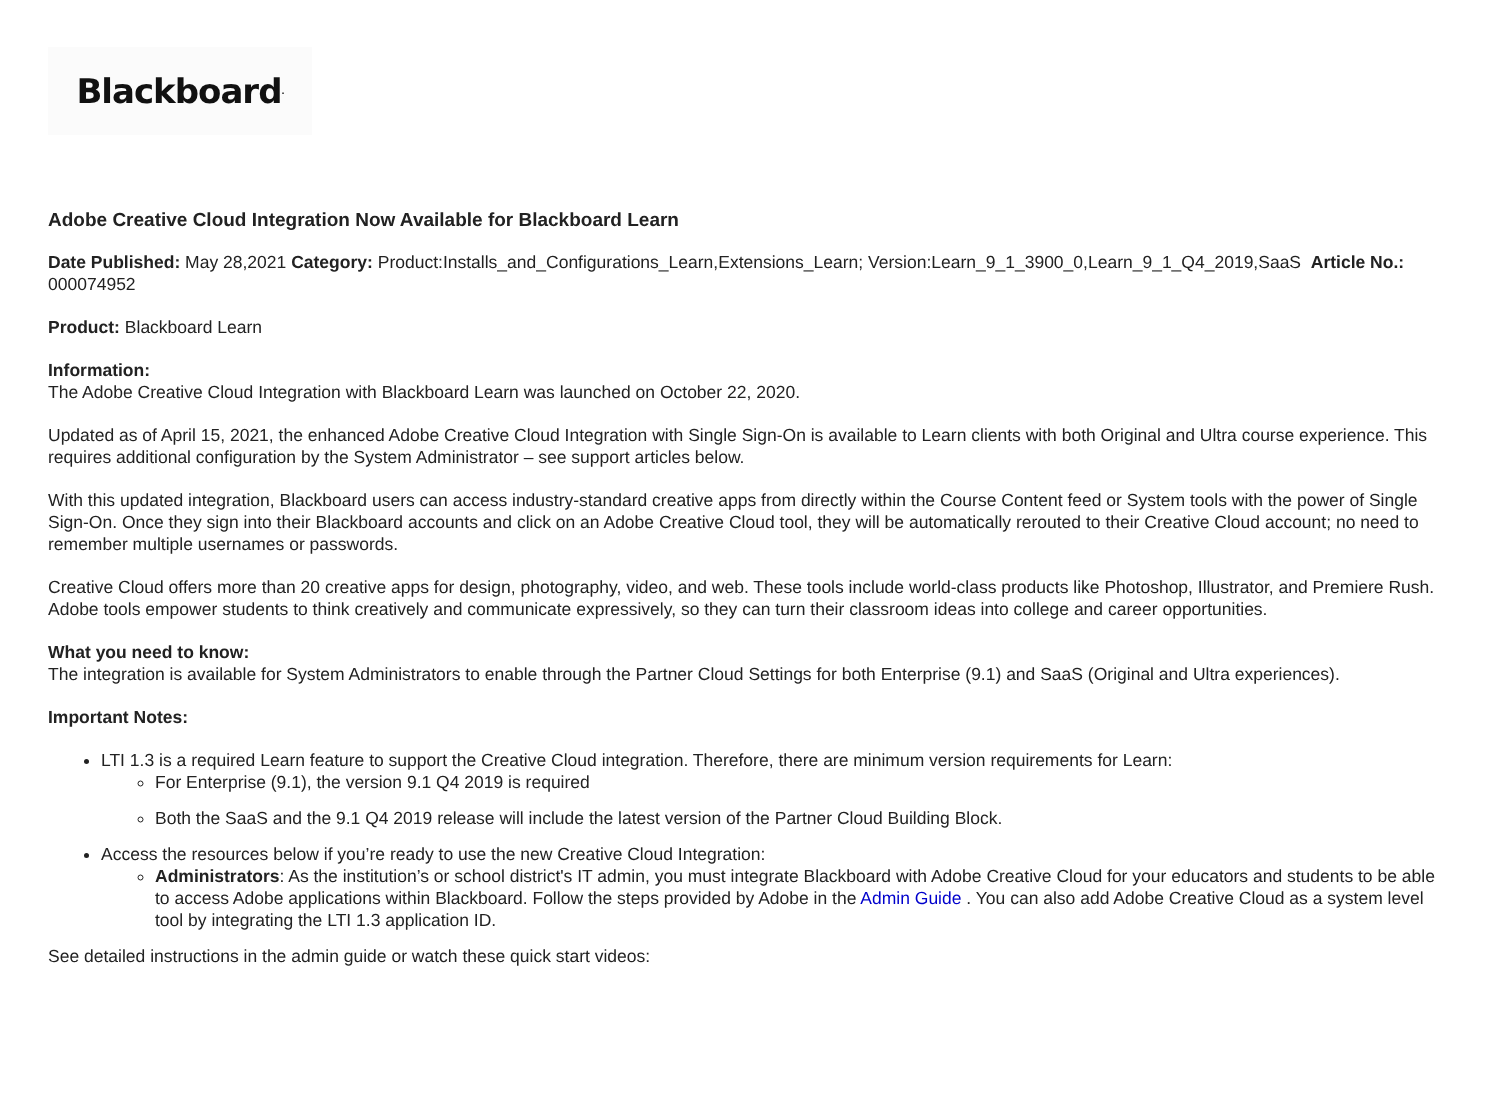Blackboard<sup>.</sup>
Adobe Creative Cloud Integration Now Available for Blackboard Learn
Date Published: May 28,2021 Category: Product:Installs_and_Configurations_Learn,Extensions_Learn; Version:Learn_9_1_3900_0,Learn_9_1_Q4_2019,SaaS Article No.: 000074952
Product: Blackboard Learn
Information:
The Adobe Creative Cloud Integration with Blackboard Learn was launched on October 22, 2020.
Updated as of April 15, 2021, the enhanced Adobe Creative Cloud Integration with Single Sign-On is available to Learn clients with both Original and Ultra course experience. This requires additional configuration by the System Administrator – see support articles below.
With this updated integration, Blackboard users can access industry-standard creative apps from directly within the Course Content feed or System tools with the power of Single Sign-On. Once they sign into their Blackboard accounts and click on an Adobe Creative Cloud tool, they will be automatically rerouted to their Creative Cloud account; no need to remember multiple usernames or passwords.
Creative Cloud offers more than 20 creative apps for design, photography, video, and web. These tools include world-class products like Photoshop, Illustrator, and Premiere Rush. Adobe tools empower students to think creatively and communicate expressively, so they can turn their classroom ideas into college and career opportunities.
What you need to know:
The integration is available for System Administrators to enable through the Partner Cloud Settings for both Enterprise (9.1) and SaaS (Original and Ultra experiences).
Important Notes:
LTI 1.3 is a required Learn feature to support the Creative Cloud integration. Therefore, there are minimum version requirements for Learn:
For Enterprise (9.1), the version 9.1 Q4 2019 is required
Both the SaaS and the 9.1 Q4 2019 release will include the latest version of the Partner Cloud Building Block.
Access the resources below if you’re ready to use the new Creative Cloud Integration:
Administrators: As the institution’s or school district's IT admin, you must integrate Blackboard with Adobe Creative Cloud for your educators and students to be able to access Adobe applications within Blackboard. Follow the steps provided by Adobe in the Admin Guide . You can also add Adobe Creative Cloud as a system level tool by integrating the LTI 1.3 application ID.
See detailed instructions in the admin guide or watch these quick start videos: